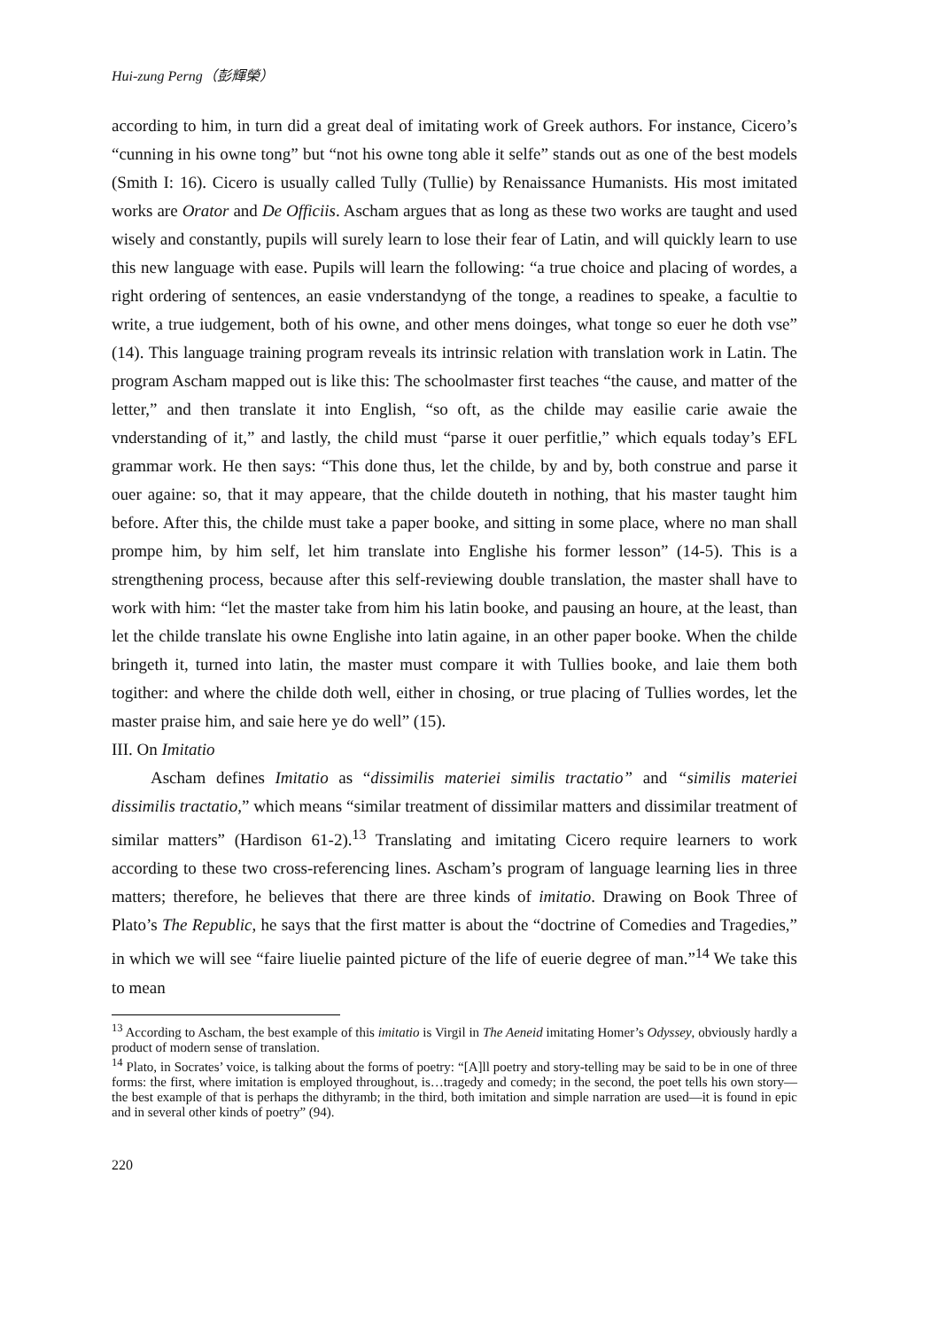Hui-zung Perng（彭輝榮）
according to him, in turn did a great deal of imitating work of Greek authors. For instance, Cicero’s “cunning in his owne tong” but “not his owne tong able it selfe” stands out as one of the best models (Smith I: 16). Cicero is usually called Tully (Tullie) by Renaissance Humanists. His most imitated works are Orator and De Officiis. Ascham argues that as long as these two works are taught and used wisely and constantly, pupils will surely learn to lose their fear of Latin, and will quickly learn to use this new language with ease. Pupils will learn the following: “a true choice and placing of wordes, a right ordering of sentences, an easie vnderstandyng of the tonge, a readines to speake, a facultie to write, a true iudgement, both of his owne, and other mens doinges, what tonge so euer he doth vse” (14). This language training program reveals its intrinsic relation with translation work in Latin. The program Ascham mapped out is like this: The schoolmaster first teaches “the cause, and matter of the letter,” and then translate it into English, “so oft, as the childe may easilie carie awaie the vnderstanding of it,” and lastly, the child must “parse it ouer perfitlie,” which equals today’s EFL grammar work. He then says: “This done thus, let the childe, by and by, both construe and parse it ouer againe: so, that it may appeare, that the childe douteth in nothing, that his master taught him before. After this, the childe must take a paper booke, and sitting in some place, where no man shall prompe him, by him self, let him translate into Englishe his former lesson” (14-5). This is a strengthening process, because after this self-reviewing double translation, the master shall have to work with him: “let the master take from him his latin booke, and pausing an houre, at the least, than let the childe translate his owne Englishe into latin againe, in an other paper booke. When the childe bringeth it, turned into latin, the master must compare it with Tullies booke, and laie them both togither: and where the childe doth well, either in chosing, or true placing of Tullies wordes, let the master praise him, and saie here ye do well” (15).
III. On Imitatio
Ascham defines Imitatio as “dissimilis materiei similis tractatio” and “similis materiei dissimilis tractatio,” which means “similar treatment of dissimilar matters and dissimilar treatment of similar matters” (Hardison 61-2).<sup>13</sup> Translating and imitating Cicero require learners to work according to these two cross-referencing lines. Ascham’s program of language learning lies in three matters; therefore, he believes that there are three kinds of imitatio. Drawing on Book Three of Plato’s The Republic, he says that the first matter is about the “doctrine of Comedies and Tragedies,” in which we will see “faire liuelie painted picture of the life of euerie degree of man.”<sup>14</sup> We take this to mean
<sup>13</sup> According to Ascham, the best example of this imitatio is Virgil in The Aeneid imitating Homer’s Odyssey, obviously hardly a product of modern sense of translation.
<sup>14</sup> Plato, in Socrates’ voice, is talking about the forms of poetry: “[A]ll poetry and story-telling may be said to be in one of three forms: the first, where imitation is employed throughout, is…tragedy and comedy; in the second, the poet tells his own story—the best example of that is perhaps the dithyramb; in the third, both imitation and simple narration are used—it is found in epic and in several other kinds of poetry” (94).
220